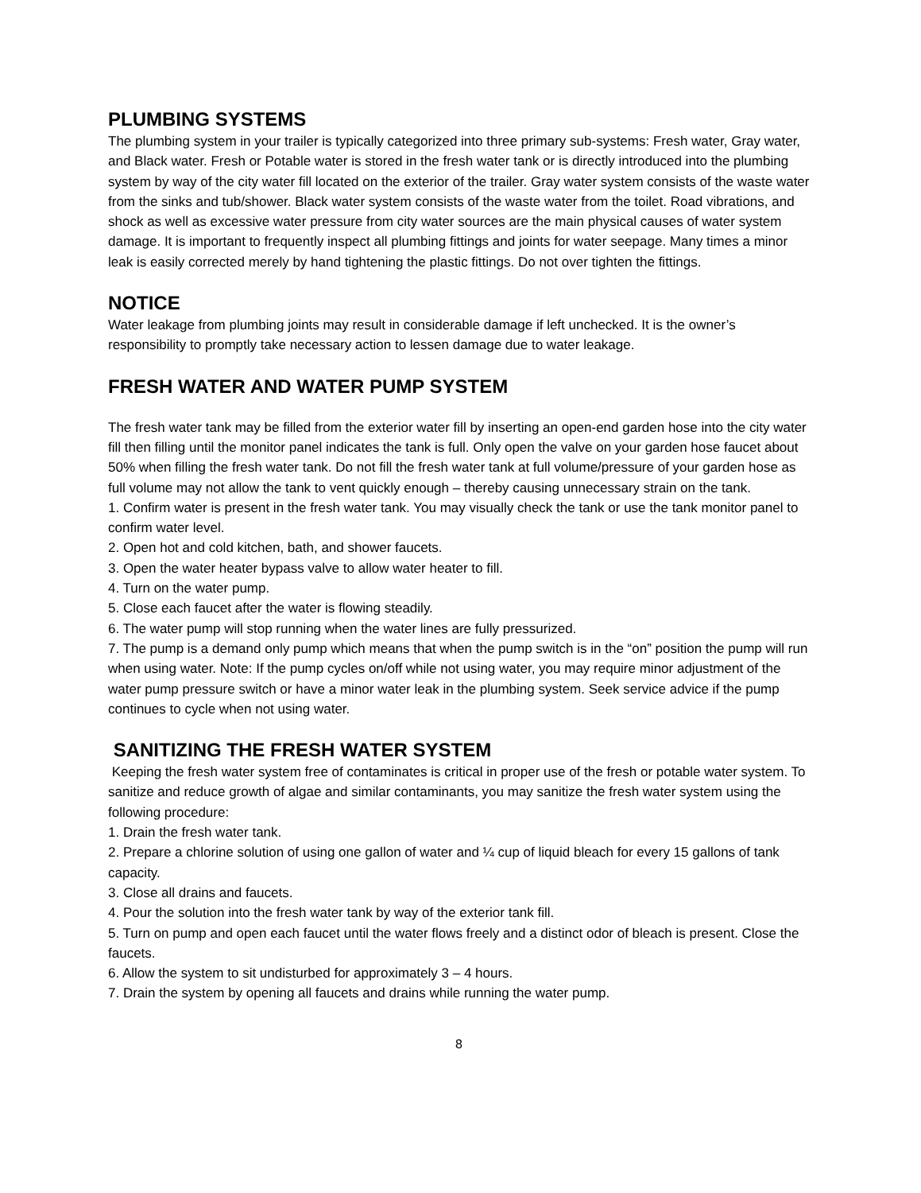PLUMBING SYSTEMS
The plumbing system in your trailer is typically categorized into three primary sub-systems: Fresh water, Gray water, and Black water. Fresh or Potable water is stored in the fresh water tank or is directly introduced into the plumbing system by way of the city water fill located on the exterior of the trailer. Gray water system consists of the waste water from the sinks and tub/shower. Black water system consists of the waste water from the toilet. Road vibrations, and shock as well as excessive water pressure from city water sources are the main physical causes of water system damage. It is important to frequently inspect all plumbing fittings and joints for water seepage. Many times a minor leak is easily corrected merely by hand tightening the plastic fittings. Do not over tighten the fittings.
NOTICE
Water leakage from plumbing joints may result in considerable damage if left unchecked. It is the owner’s responsibility to promptly take necessary action to lessen damage due to water leakage.
FRESH WATER AND WATER PUMP SYSTEM
The fresh water tank may be filled from the exterior water fill by inserting an open-end garden hose into the city water fill then filling until the monitor panel indicates the tank is full. Only open the valve on your garden hose faucet about 50% when filling the fresh water tank. Do not fill the fresh water tank at full volume/pressure of your garden hose as full volume may not allow the tank to vent quickly enough – thereby causing unnecessary strain on the tank.
1. Confirm water is present in the fresh water tank. You may visually check the tank or use the tank monitor panel to confirm water level.
2. Open hot and cold kitchen, bath, and shower faucets.
3. Open the water heater bypass valve to allow water heater to fill.
4. Turn on the water pump.
5. Close each faucet after the water is flowing steadily.
6. The water pump will stop running when the water lines are fully pressurized.
7. The pump is a demand only pump which means that when the pump switch is in the “on” position the pump will run when using water. Note: If the pump cycles on/off while not using water, you may require minor adjustment of the water pump pressure switch or have a minor water leak in the plumbing system. Seek service advice if the pump continues to cycle when not using water.
SANITIZING THE FRESH WATER SYSTEM
Keeping the fresh water system free of contaminates is critical in proper use of the fresh or potable water system. To sanitize and reduce growth of algae and similar contaminants, you may sanitize the fresh water system using the following procedure:
1. Drain the fresh water tank.
2. Prepare a chlorine solution of using one gallon of water and ¼ cup of liquid bleach for every 15 gallons of tank capacity.
3. Close all drains and faucets.
4. Pour the solution into the fresh water tank by way of the exterior tank fill.
5. Turn on pump and open each faucet until the water flows freely and a distinct odor of bleach is present. Close the faucets.
6. Allow the system to sit undisturbed for approximately 3 – 4 hours.
7. Drain the system by opening all faucets and drains while running the water pump.
8